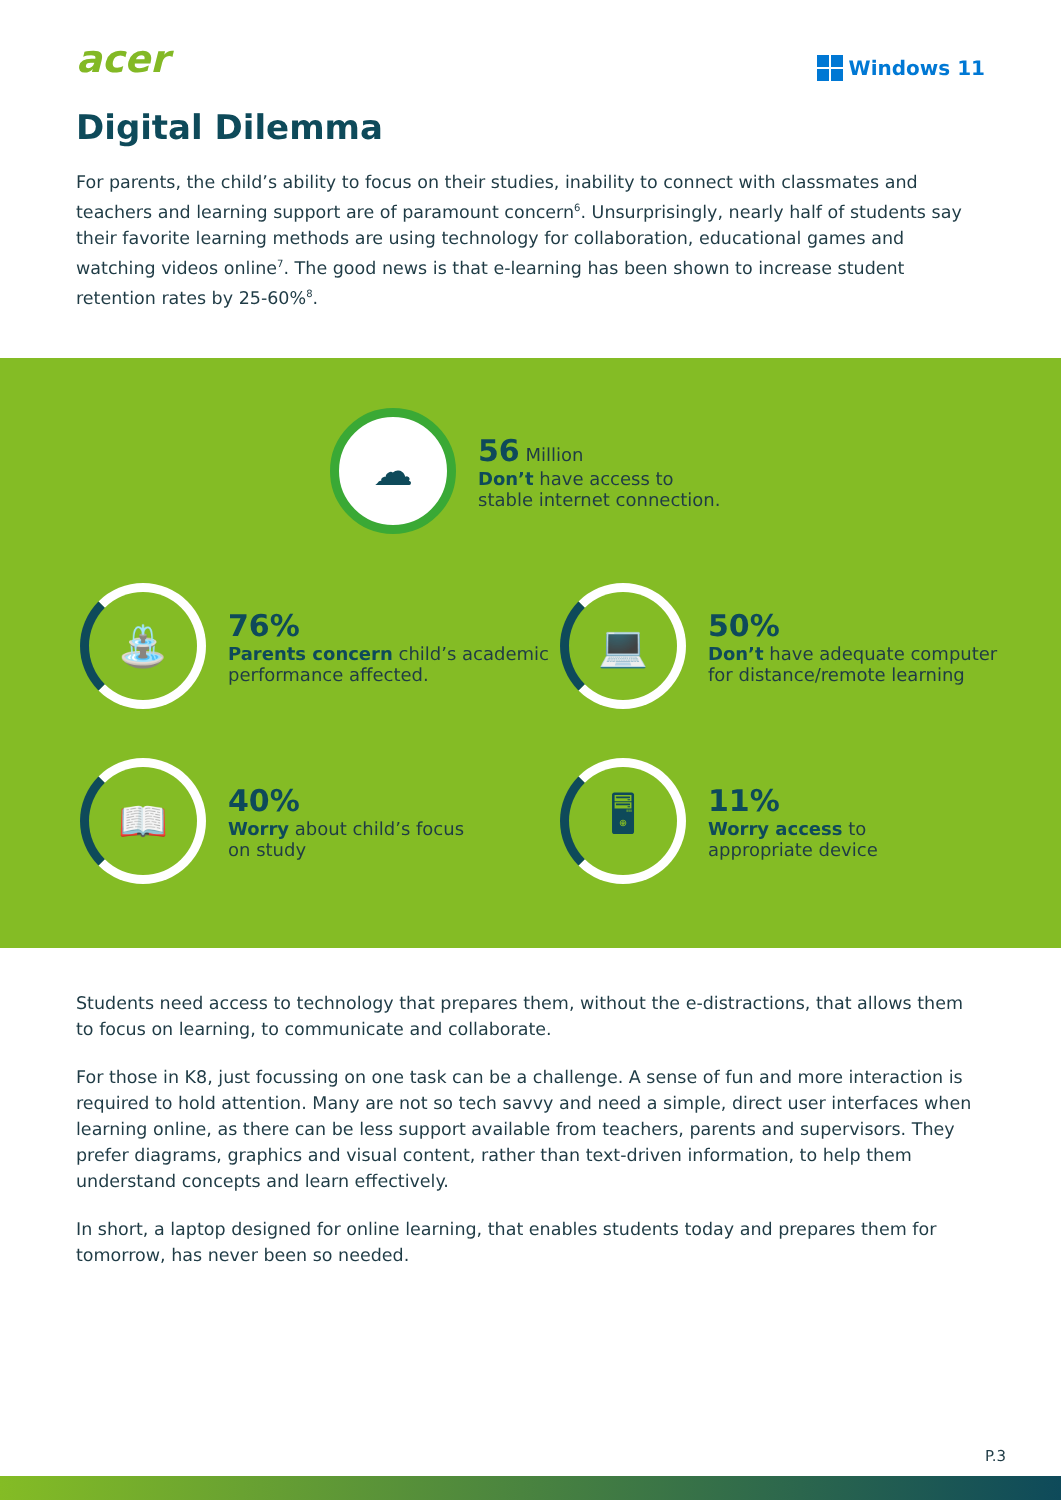acer
Windows 11
Digital Dilemma
For parents, the child’s ability to focus on their studies, inability to connect with classmates and teachers and learning support are of paramount concern<sup>6</sup>. Unsurprisingly, nearly half of students say their favorite learning methods are using technology for collaboration, educational games and watching videos online<sup>7</sup>. The good news is that e-learning has been shown to increase student retention rates by 25-60%<sup>8</sup>.
☁
56 Million
Don’t have access to
stable internet connection.
⛲
76%
Parents concern child’s academic
performance affected.
💻
50%
Don’t have adequate computer
for distance/remote learning
📖
40%
Worry about child’s focus
on study
🖥
11%
Worry access to
appropriate device
Students need access to technology that prepares them, without the e-distractions, that allows them to focus on learning, to communicate and collaborate.
For those in K8, just focussing on one task can be a challenge. A sense of fun and more interaction is required to hold attention. Many are not so tech savvy and need a simple, direct user interfaces when learning online, as there can be less support available from teachers, parents and supervisors. They prefer diagrams, graphics and visual content, rather than text-driven information, to help them understand concepts and learn effectively.
In short, a laptop designed for online learning, that enables students today and prepares them for tomorrow, has never been so needed.
P.3